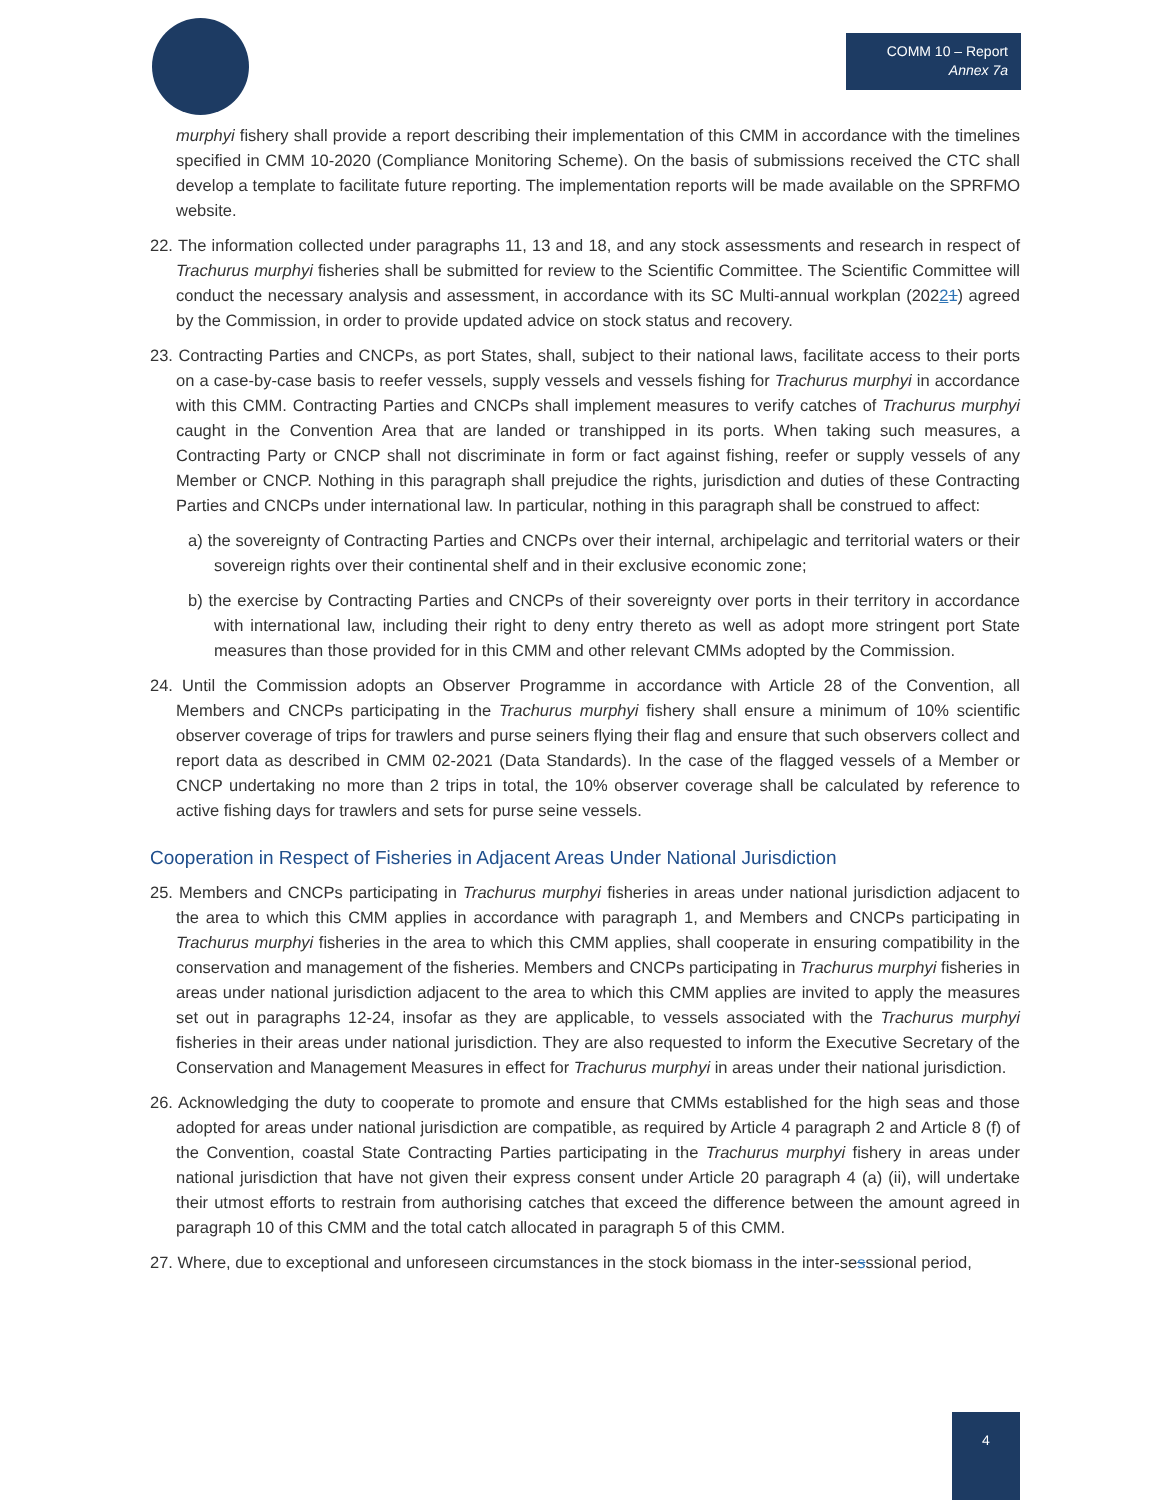COMM 10 – Report
Annex 7a
murphyi fishery shall provide a report describing their implementation of this CMM in accordance with the timelines specified in CMM 10-2020 (Compliance Monitoring Scheme). On the basis of submissions received the CTC shall develop a template to facilitate future reporting. The implementation reports will be made available on the SPRFMO website.
22. The information collected under paragraphs 11, 13 and 18, and any stock assessments and research in respect of Trachurus murphyi fisheries shall be submitted for review to the Scientific Committee. The Scientific Committee will conduct the necessary analysis and assessment, in accordance with its SC Multi-annual workplan (20221) agreed by the Commission, in order to provide updated advice on stock status and recovery.
23. Contracting Parties and CNCPs, as port States, shall, subject to their national laws, facilitate access to their ports on a case-by-case basis to reefer vessels, supply vessels and vessels fishing for Trachurus murphyi in accordance with this CMM. Contracting Parties and CNCPs shall implement measures to verify catches of Trachurus murphyi caught in the Convention Area that are landed or transhipped in its ports. When taking such measures, a Contracting Party or CNCP shall not discriminate in form or fact against fishing, reefer or supply vessels of any Member or CNCP. Nothing in this paragraph shall prejudice the rights, jurisdiction and duties of these Contracting Parties and CNCPs under international law. In particular, nothing in this paragraph shall be construed to affect:
a) the sovereignty of Contracting Parties and CNCPs over their internal, archipelagic and territorial waters or their sovereign rights over their continental shelf and in their exclusive economic zone;
b) the exercise by Contracting Parties and CNCPs of their sovereignty over ports in their territory in accordance with international law, including their right to deny entry thereto as well as adopt more stringent port State measures than those provided for in this CMM and other relevant CMMs adopted by the Commission.
24. Until the Commission adopts an Observer Programme in accordance with Article 28 of the Convention, all Members and CNCPs participating in the Trachurus murphyi fishery shall ensure a minimum of 10% scientific observer coverage of trips for trawlers and purse seiners flying their flag and ensure that such observers collect and report data as described in CMM 02-2021 (Data Standards). In the case of the flagged vessels of a Member or CNCP undertaking no more than 2 trips in total, the 10% observer coverage shall be calculated by reference to active fishing days for trawlers and sets for purse seine vessels.
Cooperation in Respect of Fisheries in Adjacent Areas Under National Jurisdiction
25. Members and CNCPs participating in Trachurus murphyi fisheries in areas under national jurisdiction adjacent to the area to which this CMM applies in accordance with paragraph 1, and Members and CNCPs participating in Trachurus murphyi fisheries in the area to which this CMM applies, shall cooperate in ensuring compatibility in the conservation and management of the fisheries. Members and CNCPs participating in Trachurus murphyi fisheries in areas under national jurisdiction adjacent to the area to which this CMM applies are invited to apply the measures set out in paragraphs 12-24, insofar as they are applicable, to vessels associated with the Trachurus murphyi fisheries in their areas under national jurisdiction. They are also requested to inform the Executive Secretary of the Conservation and Management Measures in effect for Trachurus murphyi in areas under their national jurisdiction.
26. Acknowledging the duty to cooperate to promote and ensure that CMMs established for the high seas and those adopted for areas under national jurisdiction are compatible, as required by Article 4 paragraph 2 and Article 8 (f) of the Convention, coastal State Contracting Parties participating in the Trachurus murphyi fishery in areas under national jurisdiction that have not given their express consent under Article 20 paragraph 4 (a) (ii), will undertake their utmost efforts to restrain from authorising catches that exceed the difference between the amount agreed in paragraph 10 of this CMM and the total catch allocated in paragraph 5 of this CMM.
27. Where, due to exceptional and unforeseen circumstances in the stock biomass in the inter-sesssional period,
4